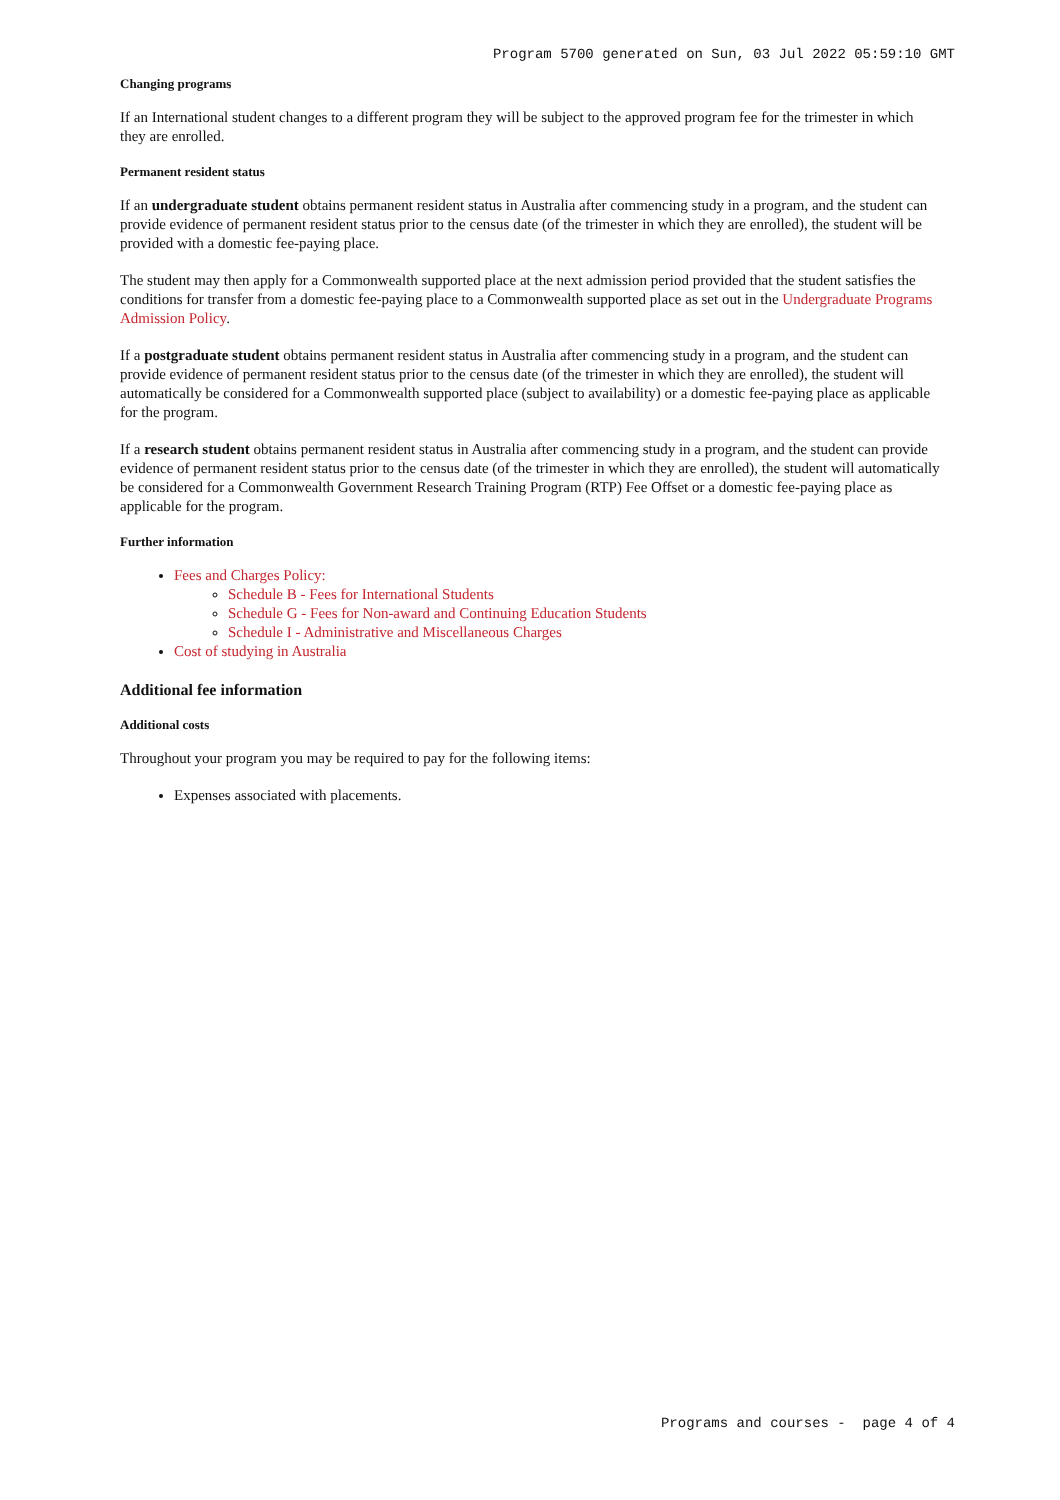Program 5700 generated on Sun, 03 Jul 2022 05:59:10 GMT
Changing programs
If an International student changes to a different program they will be subject to the approved program fee for the trimester in which they are enrolled.
Permanent resident status
If an undergraduate student obtains permanent resident status in Australia after commencing study in a program, and the student can provide evidence of permanent resident status prior to the census date (of the trimester in which they are enrolled), the student will be provided with a domestic fee-paying place.
The student may then apply for a Commonwealth supported place at the next admission period provided that the student satisfies the conditions for transfer from a domestic fee-paying place to a Commonwealth supported place as set out in the Undergraduate Programs Admission Policy.
If a postgraduate student obtains permanent resident status in Australia after commencing study in a program, and the student can provide evidence of permanent resident status prior to the census date (of the trimester in which they are enrolled), the student will automatically be considered for a Commonwealth supported place (subject to availability) or a domestic fee-paying place as applicable for the program.
If a research student obtains permanent resident status in Australia after commencing study in a program, and the student can provide evidence of permanent resident status prior to the census date (of the trimester in which they are enrolled), the student will automatically be considered for a Commonwealth Government Research Training Program (RTP) Fee Offset or a domestic fee-paying place as applicable for the program.
Further information
Fees and Charges Policy:
Schedule B - Fees for International Students
Schedule G - Fees for Non-award and Continuing Education Students
Schedule I - Administrative and Miscellaneous Charges
Cost of studying in Australia
Additional fee information
Additional costs
Throughout your program you may be required to pay for the following items:
Expenses associated with placements.
Programs and courses - page 4 of 4